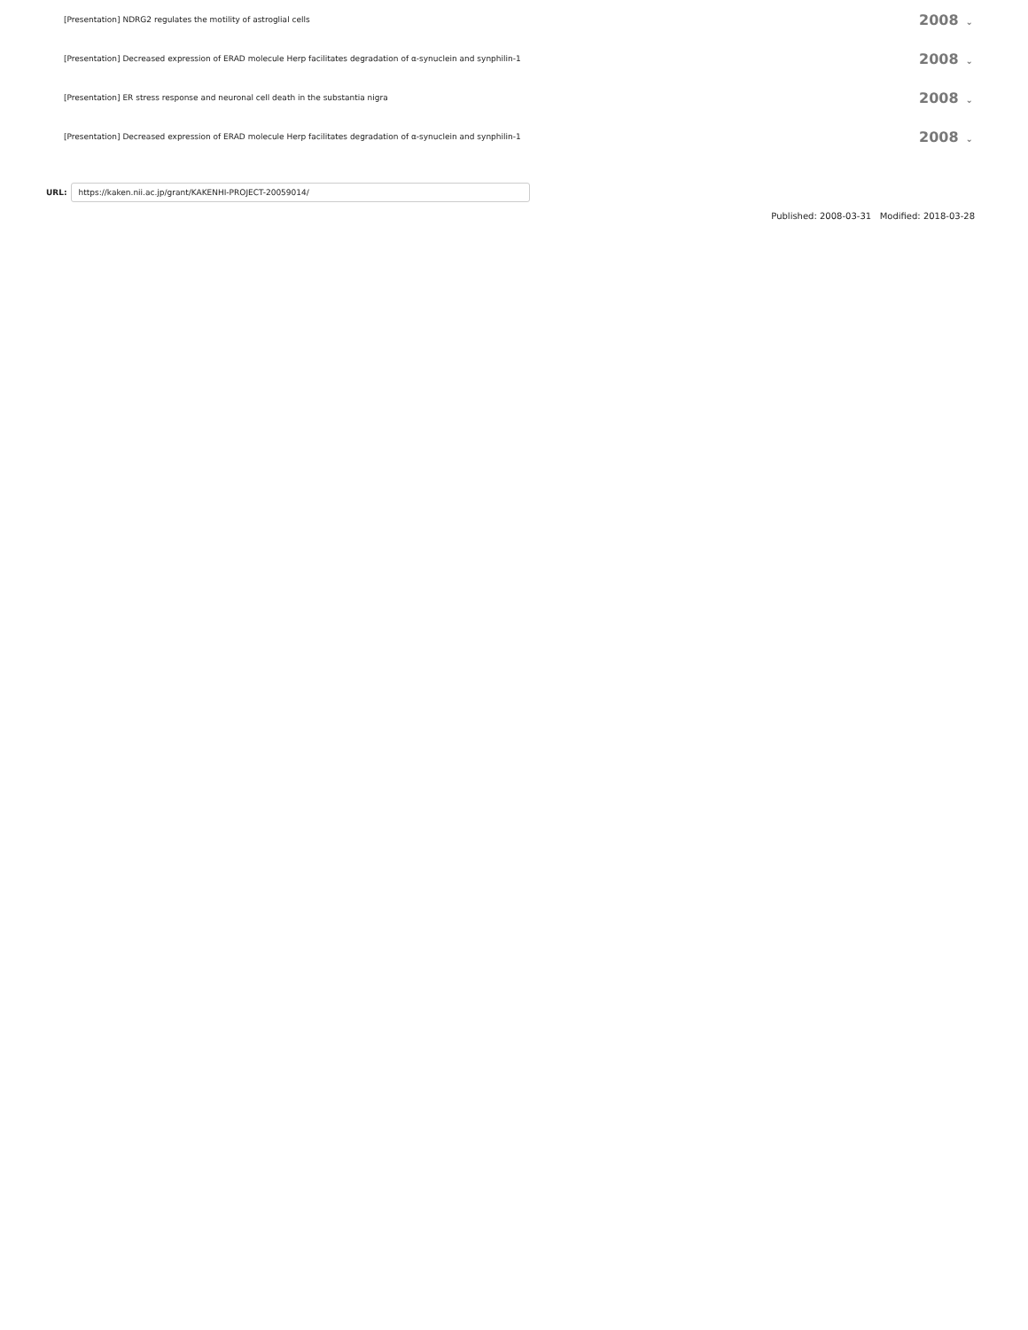[Presentation] NDRG2 regulates the motility of astroglial cells
2008 ⌄
[Presentation] Decreased expression of ERAD molecule Herp facilitates degradation of α-synuclein and synphilin-1
2008 ⌄
[Presentation] ER stress response and neuronal cell death in the substantia nigra
2008 ⌄
[Presentation] Decreased expression of ERAD molecule Herp facilitates degradation of α-synuclein and synphilin-1
2008 ⌄
URL:
https://kaken.nii.ac.jp/grant/KAKENHI-PROJECT-20059014/
Published: 2008-03-31 Modified: 2018-03-28